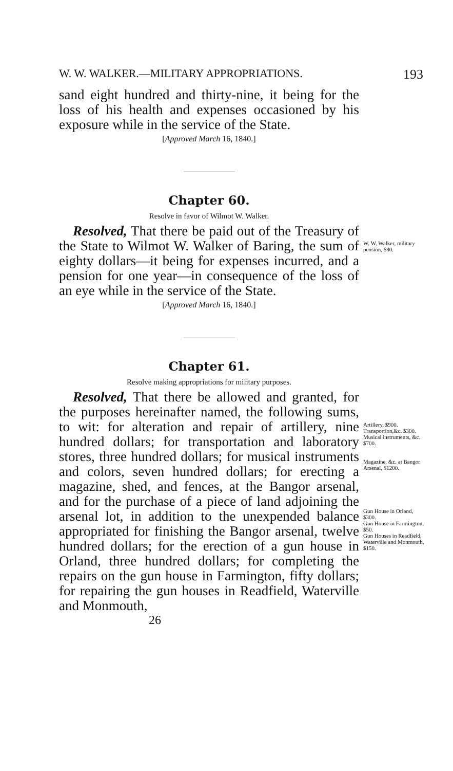W. W. WALKER.—MILITARY APPROPRIATIONS. 193
sand eight hundred and thirty-nine, it being for the loss of his health and expenses occasioned by his exposure while in the service of the State.
[Approved March 16, 1840.]
Chapter 60.
Resolve in favor of Wilmot W. Walker.
 Resolved, That there be paid out of the Treasury of the State to Wilmot W. Walker of Baring, the sum of eighty dollars—it being for expenses incurred, and a pension for one year—in consequence of the loss of an eye while in the service of the State.
W. W. Walker, military pension, $80.
[Approved March 16, 1840.]
Chapter 61.
Resolve making appropriations for military purposes.
 Resolved, That there be allowed and granted, for the purposes hereinafter named, the following sums, to wit: for alteration and repair of artillery, nine hundred dollars; for transportation and laboratory stores, three hundred dollars; for musical instruments and colors, seven hundred dollars; for erecting a magazine, shed, and fences, at the Bangor arsenal, and for the purchase of a piece of land adjoining the arsenal lot, in addition to the unexpended balance appropriated for finishing the Bangor arsenal, twelve hundred dollars; for the erection of a gun house in Orland, three hundred dollars; for completing the repairs on the gun house in Farmington, fifty dollars; for repairing the gun houses in Readfield, Waterville and Monmouth,
Artillery, $900.
Transportion,&c. $300.
Musical instruments, &c. $700.
Magazine, &c. at Bangor Arsenal, $1200.
Gun House in Orland, $300.
Gun House in Farmington, $50.
Gun Houses in Readfield, Waterville and Monmouth, $150.
26